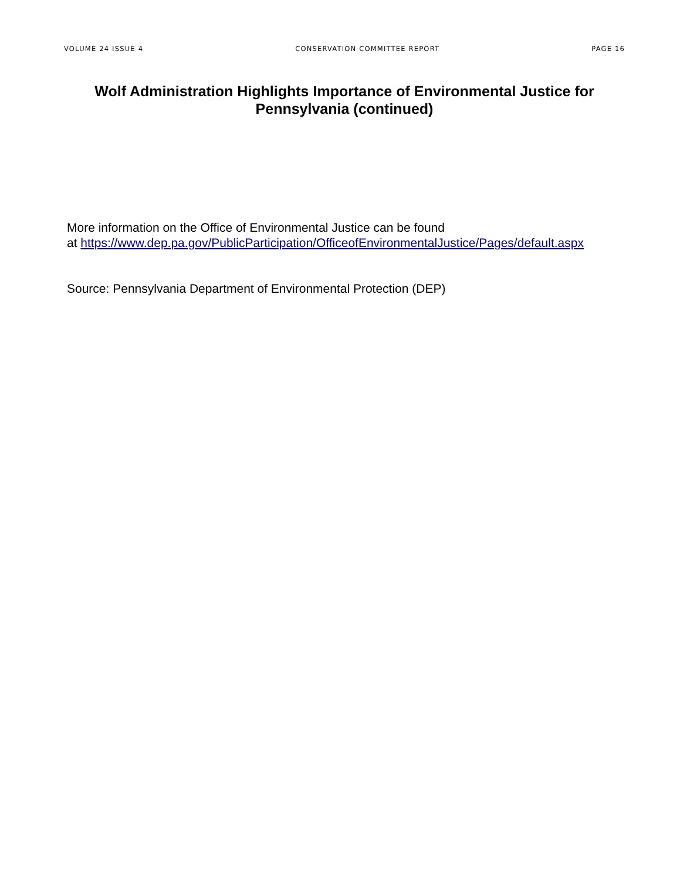VOLUME 24 ISSUE 4 CONSERVATION COMMITTEE REPORT PAGE 16
Wolf Administration Highlights Importance of Environmental Justice for Pennsylvania (continued)
More information on the Office of Environmental Justice can be found
at https://www.dep.pa.gov/PublicParticipation/OfficeofEnvironmentalJustice/Pages/default.aspx
Source: Pennsylvania Department of Environmental Protection (DEP)